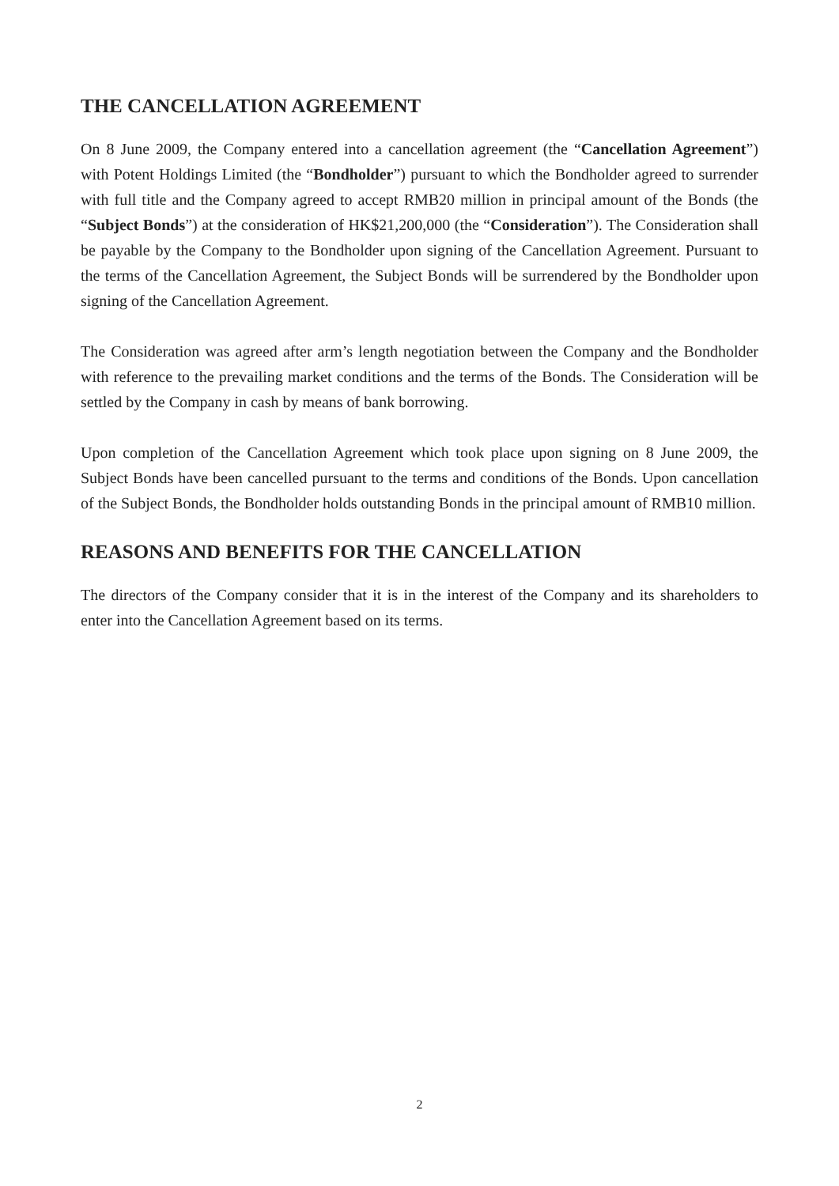THE CANCELLATION AGREEMENT
On 8 June 2009, the Company entered into a cancellation agreement (the “Cancellation Agreement”) with Potent Holdings Limited (the “Bondholder”) pursuant to which the Bondholder agreed to surrender with full title and the Company agreed to accept RMB20 million in principal amount of the Bonds (the “Subject Bonds”) at the consideration of HK$21,200,000 (the “Consideration”). The Consideration shall be payable by the Company to the Bondholder upon signing of the Cancellation Agreement. Pursuant to the terms of the Cancellation Agreement, the Subject Bonds will be surrendered by the Bondholder upon signing of the Cancellation Agreement.
The Consideration was agreed after arm’s length negotiation between the Company and the Bondholder with reference to the prevailing market conditions and the terms of the Bonds. The Consideration will be settled by the Company in cash by means of bank borrowing.
Upon completion of the Cancellation Agreement which took place upon signing on 8 June 2009, the Subject Bonds have been cancelled pursuant to the terms and conditions of the Bonds. Upon cancellation of the Subject Bonds, the Bondholder holds outstanding Bonds in the principal amount of RMB10 million.
REASONS AND BENEFITS FOR THE CANCELLATION
The directors of the Company consider that it is in the interest of the Company and its shareholders to enter into the Cancellation Agreement based on its terms.
2